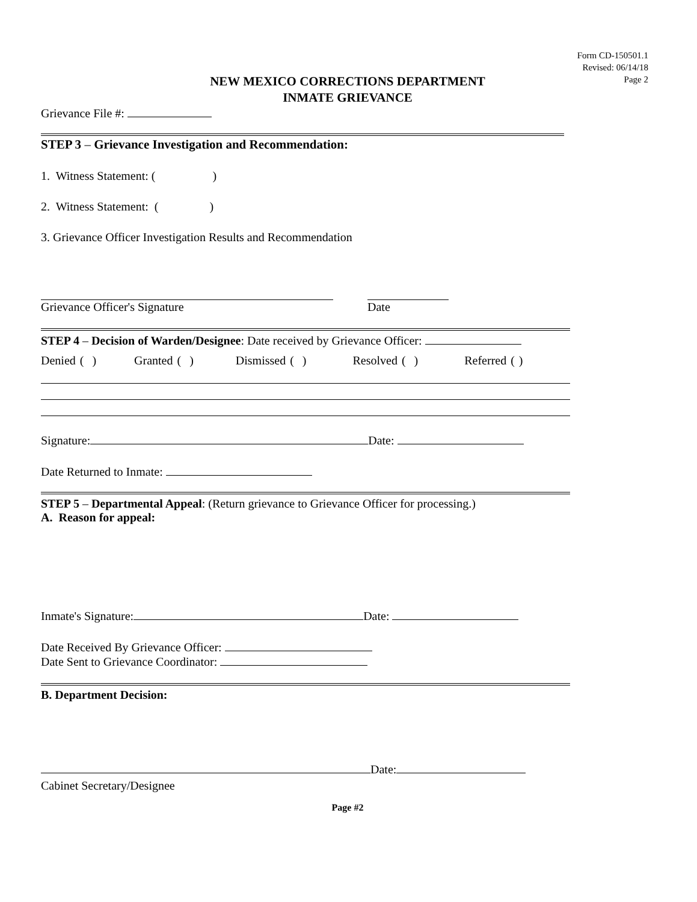Form CD-150501.1
Revised: 06/14/18
Page 2
NEW MEXICO CORRECTIONS DEPARTMENT
INMATE GRIEVANCE
Grievance File #:
STEP 3 – Grievance Investigation and Recommendation:
1. Witness Statement: ( )
2. Witness Statement: ( )
3. Grievance Officer Investigation Results and Recommendation
Grievance Officer's Signature Date
STEP 4 – Decision of Warden/Designee: Date received by Grievance Officer:
Denied ( ) Granted ( ) Dismissed ( ) Resolved ( ) Referred ( )
Signature: Date:
Date Returned to Inmate:
STEP 5 – Departmental Appeal: (Return grievance to Grievance Officer for processing.)
A. Reason for appeal:
Inmate's Signature: Date:
Date Received By Grievance Officer:
Date Sent to Grievance Coordinator:
B. Department Decision:
Date:
Cabinet Secretary/Designee
Page #2